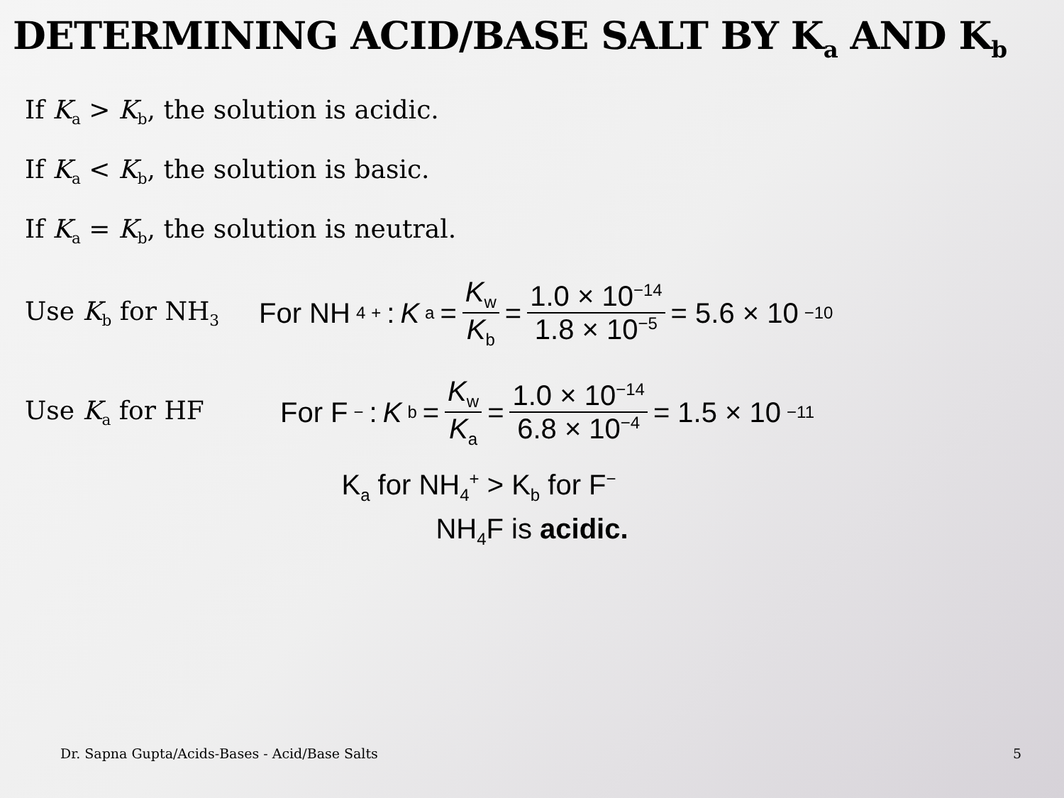DETERMINING ACID/BASE SALT BY K<sub>a</sub> AND K<sub>b</sub>
If K<sub>a</sub> > K<sub>b</sub>, the solution is acidic.
If K<sub>a</sub> < K<sub>b</sub>, the solution is basic.
If K<sub>a</sub> = K<sub>b</sub>, the solution is neutral.
Use K<sub>b</sub> for NH<sub>3</sub>
For NH<sub>4</sub><sup>+</sup> : K<sub>a</sub> = K<sub>w</sub> K<sub>b</sub> = 1.0 × 10<sup>−14</sup> 1.8 × 10<sup>−5</sup> = 5.6 × 10<sup>−10</sup>
Use K<sub>a</sub> for HF
For F<sup>−</sup> : K<sub>b</sub> = K<sub>w</sub> K<sub>a</sub> = 1.0 × 10<sup>−14</sup> 6.8 × 10<sup>−4</sup> = 1.5 × 10<sup>−11</sup>
K<sub>a</sub> for NH<sub>4</sub><sup>+</sup> > K<sub>b</sub> for F<sup>−</sup>
NH<sub>4</sub>F is acidic.
Dr. Sapna Gupta/Acids-Bases - Acid/Base Salts 5